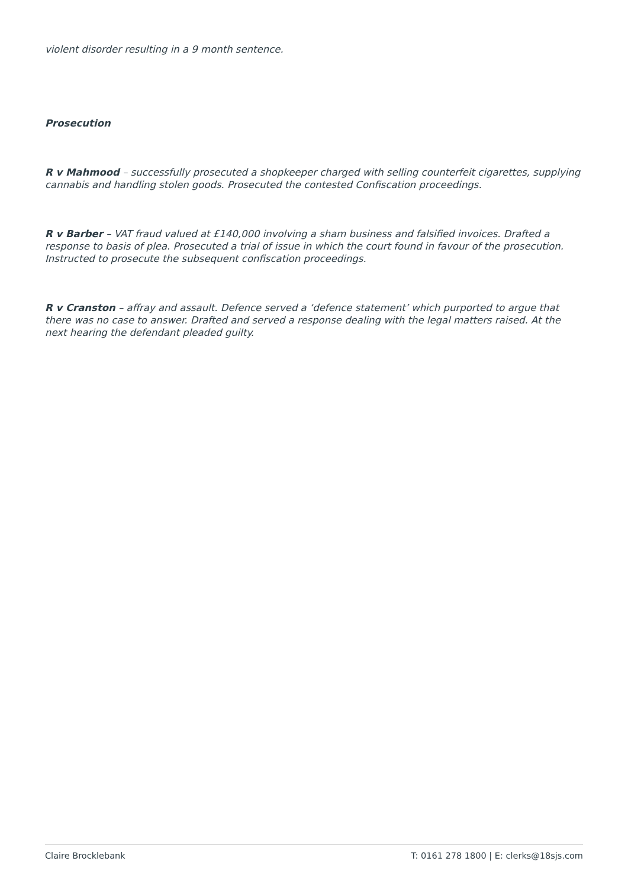violent disorder resulting in a 9 month sentence.
Prosecution
R v Mahmood – successfully prosecuted a shopkeeper charged with selling counterfeit cigarettes, supplying cannabis and handling stolen goods. Prosecuted the contested Confiscation proceedings.
R v Barber – VAT fraud valued at £140,000 involving a sham business and falsified invoices. Drafted a response to basis of plea. Prosecuted a trial of issue in which the court found in favour of the prosecution. Instructed to prosecute the subsequent confiscation proceedings.
R v Cranston – affray and assault. Defence served a ‘defence statement’ which purported to argue that there was no case to answer. Drafted and served a response dealing with the legal matters raised. At the next hearing the defendant pleaded guilty.
Claire Brocklebank T: 0161 278 1800 | E: clerks@18sjs.com